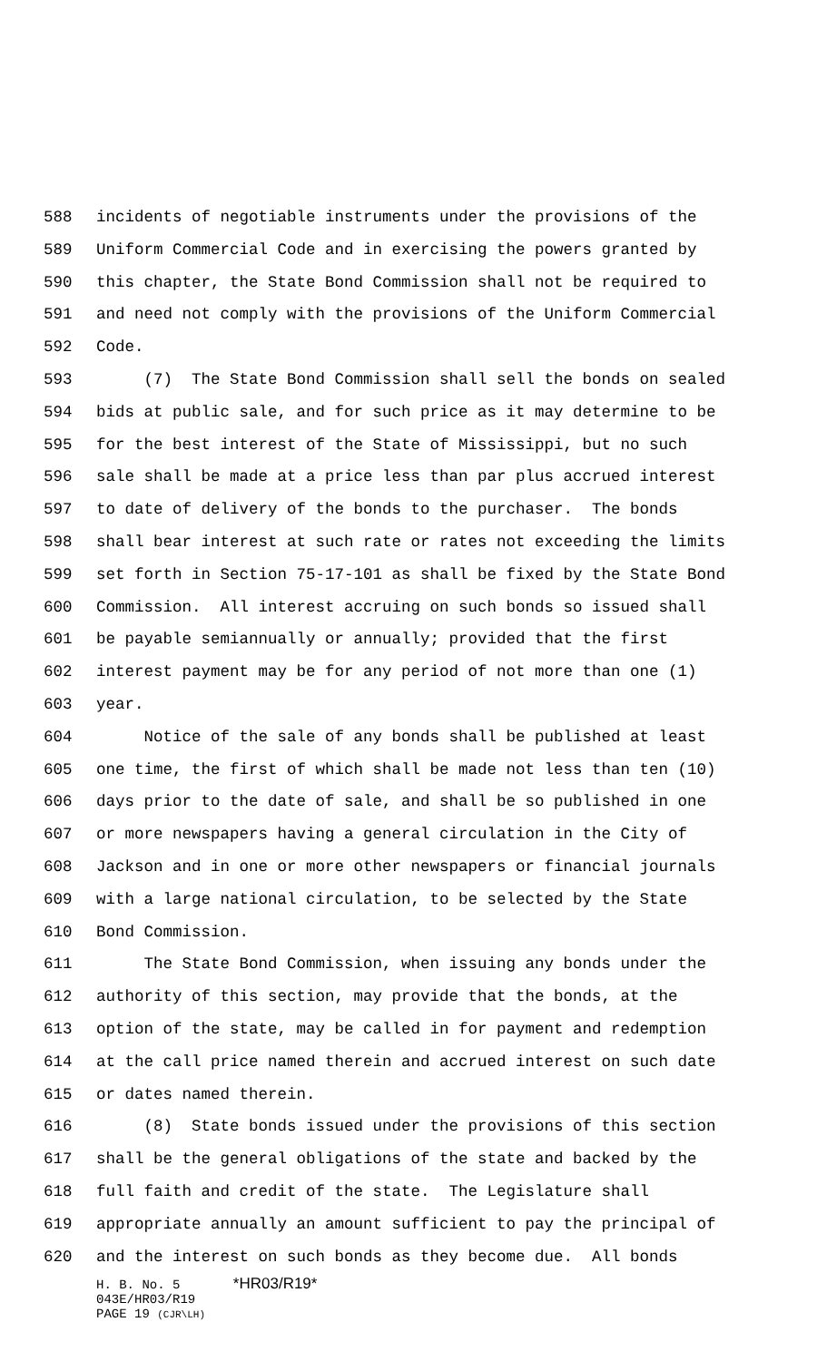588 incidents of negotiable instruments under the provisions of the
589 Uniform Commercial Code and in exercising the powers granted by
590 this chapter, the State Bond Commission shall not be required to
591 and need not comply with the provisions of the Uniform Commercial
592 Code.
593 (7) The State Bond Commission shall sell the bonds on sealed
594 bids at public sale, and for such price as it may determine to be
595 for the best interest of the State of Mississippi, but no such
596 sale shall be made at a price less than par plus accrued interest
597 to date of delivery of the bonds to the purchaser. The bonds
598 shall bear interest at such rate or rates not exceeding the limits
599 set forth in Section 75-17-101 as shall be fixed by the State Bond
600 Commission. All interest accruing on such bonds so issued shall
601 be payable semiannually or annually; provided that the first
602 interest payment may be for any period of not more than one (1)
603 year.
604 Notice of the sale of any bonds shall be published at least
605 one time, the first of which shall be made not less than ten (10)
606 days prior to the date of sale, and shall be so published in one
607 or more newspapers having a general circulation in the City of
608 Jackson and in one or more other newspapers or financial journals
609 with a large national circulation, to be selected by the State
610 Bond Commission.
611 The State Bond Commission, when issuing any bonds under the
612 authority of this section, may provide that the bonds, at the
613 option of the state, may be called in for payment and redemption
614 at the call price named therein and accrued interest on such date
615 or dates named therein.
616 (8) State bonds issued under the provisions of this section
617 shall be the general obligations of the state and backed by the
618 full faith and credit of the state. The Legislature shall
619 appropriate annually an amount sufficient to pay the principal of
620 and the interest on such bonds as they become due. All bonds
H. B. No. 5 *HR03/R19*
043E/HR03/R19
PAGE 19 (CJR\LH)